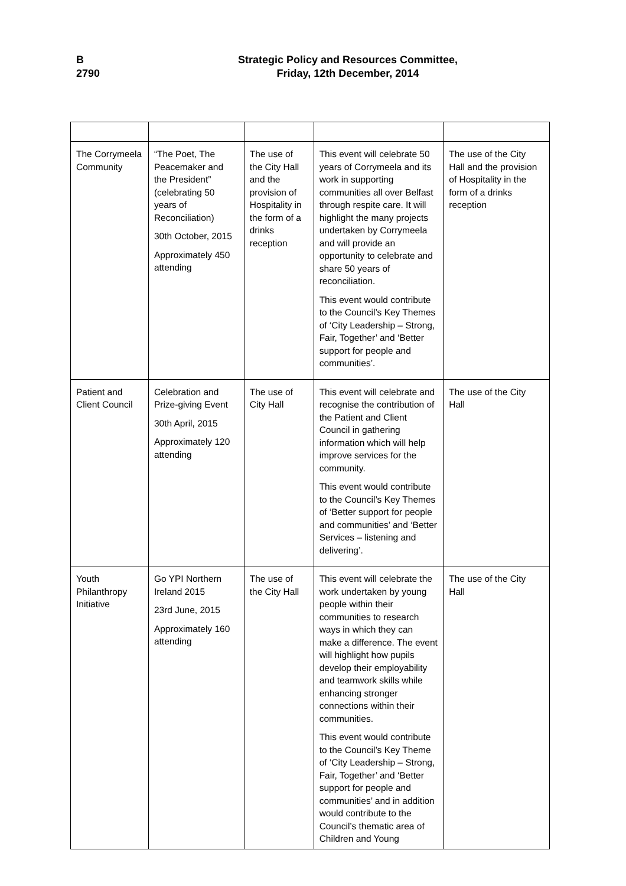B
2790
Strategic Policy and Resources Committee,
Friday, 12th December, 2014
| The Corrymeela Community | “The Poet, The Peacemaker and the President” (celebrating 50 years of Reconciliation) 30th October, 2015 Approximately 450 attending | The use of the City Hall and the provision of Hospitality in the form of a drinks reception | This event will celebrate 50 years of Corrymeela and its work in supporting communities all over Belfast through respite care. It will highlight the many projects undertaken by Corrymeela and will provide an opportunity to celebrate and share 50 years of reconciliation. This event would contribute to the Council’s Key Themes of ‘City Leadership – Strong, Fair, Together’ and ‘Better support for people and communities’. | The use of the City Hall and the provision of Hospitality in the form of a drinks reception |
| Patient and Client Council | Celebration and Prize-giving Event 30th April, 2015 Approximately 120 attending | The use of City Hall | This event will celebrate and recognise the contribution of the Patient and Client Council in gathering information which will help improve services for the community. This event would contribute to the Council’s Key Themes of ‘Better support for people and communities’ and ‘Better Services – listening and delivering’. | The use of the City Hall |
| Youth Philanthropy Initiative | Go YPI Northern Ireland 2015 23rd June, 2015 Approximately 160 attending | The use of the City Hall | This event will celebrate the work undertaken by young people within their communities to research ways in which they can make a difference. The event will highlight how pupils develop their employability and teamwork skills while enhancing stronger connections within their communities. This event would contribute to the Council’s Key Theme of ‘City Leadership – Strong, Fair, Together’ and ‘Better support for people and communities’ and in addition would contribute to the Council’s thematic area of Children and Young | The use of the City Hall |